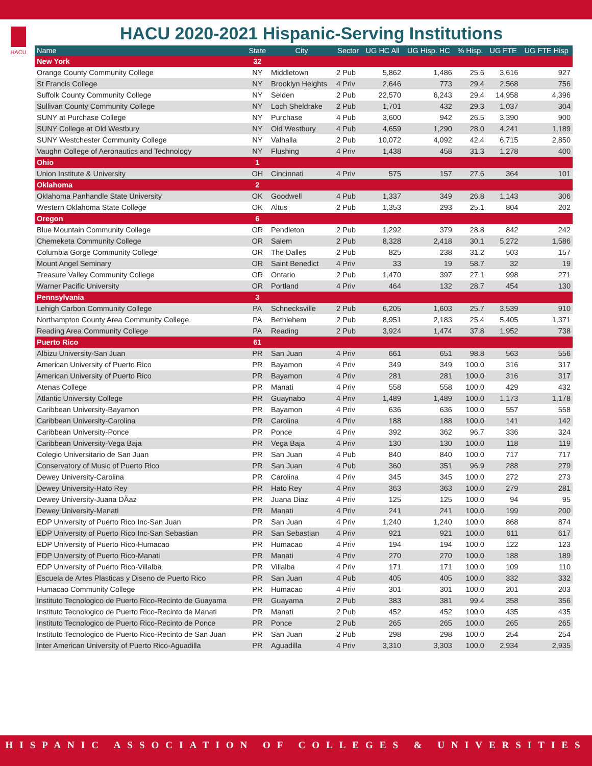HACU
HACU 2020-2021 Hispanic-Serving Institutions
| Name | State | City | Sector | UG HC All | UG Hisp. HC | % Hisp. | UG FTE | UG FTE Hisp |
| --- | --- | --- | --- | --- | --- | --- | --- | --- |
| New York | 32 | | | | | | | |
| Orange County Community College | NY | Middletown | 2 Pub | 5,862 | 1,486 | 25.6 | 3,616 | 927 |
| St Francis College | NY | Brooklyn Heights | 4 Priv | 2,646 | 773 | 29.4 | 2,568 | 756 |
| Suffolk County Community College | NY | Selden | 2 Pub | 22,570 | 6,243 | 29.4 | 14,958 | 4,396 |
| Sullivan County Community College | NY | Loch Sheldrake | 2 Pub | 1,701 | 432 | 29.3 | 1,037 | 304 |
| SUNY at Purchase College | NY | Purchase | 4 Pub | 3,600 | 942 | 26.5 | 3,390 | 900 |
| SUNY College at Old Westbury | NY | Old Westbury | 4 Pub | 4,659 | 1,290 | 28.0 | 4,241 | 1,189 |
| SUNY Westchester Community College | NY | Valhalla | 2 Pub | 10,072 | 4,092 | 42.4 | 6,715 | 2,850 |
| Vaughn College of Aeronautics and Technology | NY | Flushing | 4 Priv | 1,438 | 458 | 31.3 | 1,278 | 400 |
| Ohio | 1 | | | | | | | |
| Union Institute & University | OH | Cincinnati | 4 Priv | 575 | 157 | 27.6 | 364 | 101 |
| Oklahoma | 2 | | | | | | | |
| Oklahoma Panhandle State University | OK | Goodwell | 4 Pub | 1,337 | 349 | 26.8 | 1,143 | 306 |
| Western Oklahoma State College | OK | Altus | 2 Pub | 1,353 | 293 | 25.1 | 804 | 202 |
| Oregon | 6 | | | | | | | |
| Blue Mountain Community College | OR | Pendleton | 2 Pub | 1,292 | 379 | 28.8 | 842 | 242 |
| Chemeketa Community College | OR | Salem | 2 Pub | 8,328 | 2,418 | 30.1 | 5,272 | 1,586 |
| Columbia Gorge Community College | OR | The Dalles | 2 Pub | 825 | 238 | 31.2 | 503 | 157 |
| Mount Angel Seminary | OR | Saint Benedict | 4 Priv | 33 | 19 | 58.7 | 32 | 19 |
| Treasure Valley Community College | OR | Ontario | 2 Pub | 1,470 | 397 | 27.1 | 998 | 271 |
| Warner Pacific University | OR | Portland | 4 Priv | 464 | 132 | 28.7 | 454 | 130 |
| Pennsylvania | 3 | | | | | | | |
| Lehigh Carbon Community College | PA | Schnecksville | 2 Pub | 6,205 | 1,603 | 25.7 | 3,539 | 910 |
| Northampton County Area Community College | PA | Bethlehem | 2 Pub | 8,951 | 2,183 | 25.4 | 5,405 | 1,371 |
| Reading Area Community College | PA | Reading | 2 Pub | 3,924 | 1,474 | 37.8 | 1,952 | 738 |
| Puerto Rico | 61 | | | | | | | |
| Albizu University-San Juan | PR | San Juan | 4 Priv | 661 | 651 | 98.8 | 563 | 556 |
| American University of Puerto Rico | PR | Bayamon | 4 Priv | 349 | 349 | 100.0 | 316 | 317 |
| American University of Puerto Rico | PR | Bayamon | 4 Priv | 281 | 281 | 100.0 | 316 | 317 |
| Atenas College | PR | Manati | 4 Priv | 558 | 558 | 100.0 | 429 | 432 |
| Atlantic University College | PR | Guaynabo | 4 Priv | 1,489 | 1,489 | 100.0 | 1,173 | 1,178 |
| Caribbean University-Bayamon | PR | Bayamon | 4 Priv | 636 | 636 | 100.0 | 557 | 558 |
| Caribbean University-Carolina | PR | Carolina | 4 Priv | 188 | 188 | 100.0 | 141 | 142 |
| Caribbean University-Ponce | PR | Ponce | 4 Priv | 392 | 362 | 96.7 | 336 | 324 |
| Caribbean University-Vega Baja | PR | Vega Baja | 4 Priv | 130 | 130 | 100.0 | 118 | 119 |
| Colegio Universitario de San Juan | PR | San Juan | 4 Pub | 840 | 840 | 100.0 | 717 | 717 |
| Conservatory of Music of Puerto Rico | PR | San Juan | 4 Pub | 360 | 351 | 96.9 | 288 | 279 |
| Dewey University-Carolina | PR | Carolina | 4 Priv | 345 | 345 | 100.0 | 272 | 273 |
| Dewey University-Hato Rey | PR | Hato Rey | 4 Priv | 363 | 363 | 100.0 | 279 | 281 |
| Dewey University-Juana DÃaz | PR | Juana Diaz | 4 Priv | 125 | 125 | 100.0 | 94 | 95 |
| Dewey University-Manati | PR | Manati | 4 Priv | 241 | 241 | 100.0 | 199 | 200 |
| EDP University of Puerto Rico Inc-San Juan | PR | San Juan | 4 Priv | 1,240 | 1,240 | 100.0 | 868 | 874 |
| EDP University of Puerto Rico Inc-San Sebastian | PR | San Sebastian | 4 Priv | 921 | 921 | 100.0 | 611 | 617 |
| EDP University of Puerto Rico-Humacao | PR | Humacao | 4 Priv | 194 | 194 | 100.0 | 122 | 123 |
| EDP University of Puerto Rico-Manati | PR | Manati | 4 Priv | 270 | 270 | 100.0 | 188 | 189 |
| EDP University of Puerto Rico-Villalba | PR | Villalba | 4 Priv | 171 | 171 | 100.0 | 109 | 110 |
| Escuela de Artes Plasticas y Diseno de Puerto Rico | PR | San Juan | 4 Pub | 405 | 405 | 100.0 | 332 | 332 |
| Humacao Community College | PR | Humacao | 4 Priv | 301 | 301 | 100.0 | 201 | 203 |
| Instituto Tecnologico de Puerto Rico-Recinto de Guayama | PR | Guayama | 2 Pub | 383 | 381 | 99.4 | 358 | 356 |
| Instituto Tecnologico de Puerto Rico-Recinto de Manati | PR | Manati | 2 Pub | 452 | 452 | 100.0 | 435 | 435 |
| Instituto Tecnologico de Puerto Rico-Recinto de Ponce | PR | Ponce | 2 Pub | 265 | 265 | 100.0 | 265 | 265 |
| Instituto Tecnologico de Puerto Rico-Recinto de San Juan | PR | San Juan | 2 Pub | 298 | 298 | 100.0 | 254 | 254 |
| Inter American University of Puerto Rico-Aguadilla | PR | Aguadilla | 4 Priv | 3,310 | 3,303 | 100.0 | 2,934 | 2,935 |
HISPANIC ASSOCIATION OF COLLEGES & UNIVERSITIES